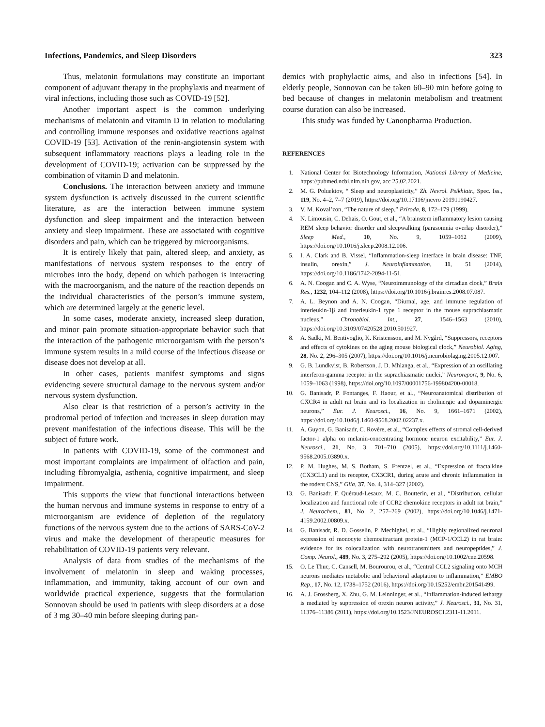Infections, Pandemics, and Sleep Disorders 323
Thus, melatonin formulations may constitute an important component of adjuvant therapy in the prophylaxis and treatment of viral infections, including those such as COVID-19 [52].
Another important aspect is the common underlying mechanisms of melatonin and vitamin D in relation to modulating and controlling immune responses and oxidative reactions against COVID-19 [53]. Activation of the renin-angiotensin system with subsequent inflammatory reactions plays a leading role in the development of COVID-19; activation can be suppressed by the combination of vitamin D and melatonin.
Conclusions. The interaction between anxiety and immune system dysfunction is actively discussed in the current scientific literature, as are the interaction between immune system dysfunction and sleep impairment and the interaction between anxiety and sleep impairment. These are associated with cognitive disorders and pain, which can be triggered by microorganisms.
It is entirely likely that pain, altered sleep, and anxiety, as manifestations of nervous system responses to the entry of microbes into the body, depend on which pathogen is interacting with the macroorganism, and the nature of the reaction depends on the individual characteristics of the person’s immune system, which are determined largely at the genetic level.
In some cases, moderate anxiety, increased sleep duration, and minor pain promote situation-appropriate behavior such that the interaction of the pathogenic microorganism with the person’s immune system results in a mild course of the infectious disease or disease does not develop at all.
In other cases, patients manifest symptoms and signs evidencing severe structural damage to the nervous system and/or nervous system dysfunction.
Also clear is that restriction of a person’s activity in the prodromal period of infection and increases in sleep duration may prevent manifestation of the infectious disease. This will be the subject of future work.
In patients with COVID-19, some of the commonest and most important complaints are impairment of olfaction and pain, including fibromyalgia, asthenia, cognitive impairment, and sleep impairment.
This supports the view that functional interactions between the human nervous and immune systems in response to entry of a microorganism are evidence of depletion of the regulatory functions of the nervous system due to the actions of SARS-CoV-2 virus and make the development of therapeutic measures for rehabilitation of COVID-19 patients very relevant.
Analysis of data from studies of the mechanisms of the involvement of melatonin in sleep and waking processes, inflammation, and immunity, taking account of our own and worldwide practical experience, suggests that the formulation Sonnovan should be used in patients with sleep disorders at a dose of 3 mg 30–40 min before sleeping during pan-
demics with prophylactic aims, and also in infections [54]. In elderly people, Sonnovan can be taken 60–90 min before going to bed because of changes in melatonin metabolism and treatment course duration can also be increased.
This study was funded by Canonpharma Production.
REFERENCES
1. National Center for Biotechnology Information, National Library of Medicine, https://pubmed.ncbi.nlm.nih.gov, acc 25.02.2021.
2. M. G. Poluektov, “ Sleep and neuroplasticity,” Zh. Nevrol. Psikhiatr., Spec. Iss., 119, No. 4–2, 7–7 (2019), https://doi.org/10.17116/jnevro 20191190427.
3. V. M. Koval’zon, “The nature of sleep,” Priroda, 8, 172–179 (1999).
4. N. Limousin, C. Dehais, O. Gout, et al., “A brainstem inflammatory lesion causing REM sleep behavior disorder and sleepwalking (parasomnia overlap disorder),” Sleep Med., 10, No. 9, 1059–1062 (2009), https://doi.org/10.1016/j.sleep.2008.12.006.
5. I. A. Clark and B. Vissel, “Inflammation-sleep interface in brain disease: TNF, insulin, orexin,” J. Neuroinflammation, 11, 51 (2014), https://doi.org/10.1186/1742-2094-11-51.
6. A. N. Coogan and C. A. Wyse, “Neuroimmunology of the circadian clock,” Brain Res., 1232, 104–112 (2008), https://doi.org/10.1016/j.brainres.2008.07.087.
7. A. L. Beynon and A. N. Coogan, “Diurnal, age, and immune regulation of interleukin-1β and interleukin-1 type 1 receptor in the mouse suprachiasmatic nucleus,” Chronobiol. Int., 27, 1546–1563 (2010), https://doi.org/10.3109/07420528.2010.501927.
8. A. Sadki, M. Bentivoglio, K. Kristensson, and M. Nygård, “Suppressors, receptors and effects of cytokines on the aging mouse biological clock,” Neurobiol. Aging, 28, No. 2, 296–305 (2007), https://doi.org/10.1016/j.neurobiolaging.2005.12.007.
9. G. B. Lundkvist, B. Robertson, J. D. Mhlanga, et al., “Expression of an oscillating interferon-gamma receptor in the suprachiasmatic nuclei,” Neuroreport, 9, No. 6, 1059–1063 (1998), https://doi.org/10.1097/00001756-199804200-00018.
10. G. Banisadr, P. Fontanges, F. Haour, et al., “Neuroanatomical distribution of CXCR4 in adult rat brain and its localization in cholinergic and dopaminergic neurons,” Eur. J. Neurosci., 16, No. 9, 1661–1671 (2002), https://doi.org/10.1046/j.1460-9568.2002.02237.x.
11. A. Guyon, G. Banisadr, C. Rovère, et al., “Complex effects of stromal cell-derived factor-1 alpha on melanin-concentrating hormone neuron excitability,” Eur. J. Neurosci., 21, No. 3, 701–710 (2005), https://doi.org/10.1111/j.1460-9568.2005.03890.x.
12. P. M. Hughes, M. S. Botham, S. Frentzel, et al., “Expression of fractalkine (CX3CL1) and its receptor, CX3CR1, during acute and chronic inflammation in the rodent CNS,” Glia, 37, No. 4, 314–327 (2002).
13. G. Banisadr, F. Quéraud-Lesaux, M. C. Boutterin, et al., “Distribution, cellular localization and functional role of CCR2 chemokine receptors in adult rat brain,” J. Neurochem., 81, No. 2, 257–269 (2002), https://doi.org/10.1046/j.1471-4159.2002.00809.x.
14. G. Banisadr, R. D. Gosselin, P. Mechighel, et al., “Highly regionalized neuronal expression of monocyte chemoattractant protein-1 (MCP-1/CCL2) in rat brain: evidence for its colocalization with neurotransmitters and neuropeptides,” J. Comp. Neurol., 489, No. 3, 275–292 (2005), https://doi.org/10.1002/cne.20598.
15. O. Le Thuc, C. Cansell, M. Bourourou, et al., “Central CCL2 signaling onto MCH neurons mediates metabolic and behavioral adaptation to inflammation,” EMBO Rep., 17, No. 12, 1738–1752 (2016), https://doi.org/10.15252/embr.201541499.
16. A. J. Grossberg, X. Zhu, G. M. Leinninger, et al., “Inflammation-induced lethargy is mediated by suppression of orexin neuron activity,” J. Neurosci., 31, No. 31, 11376–11386 (2011), https://doi.org/10.1523/JNEUROSCI.2311-11.2011.